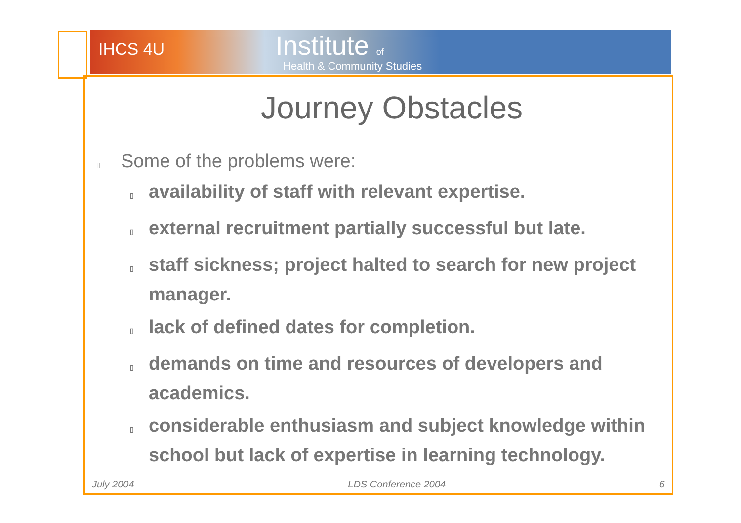IHCS 4U Institute of
Health & Community Studies
Journey Obstacles
▯ Some of the problems were:
▯ availability of staff with relevant expertise.
▯ external recruitment partially successful but late.
▯ staff sickness; project halted to search for new project manager.
▯ lack of defined dates for completion.
▯ demands on time and resources of developers and academics.
▯ considerable enthusiasm and subject knowledge within school but lack of expertise in learning technology.
July 2004 LDS Conference 2004 6